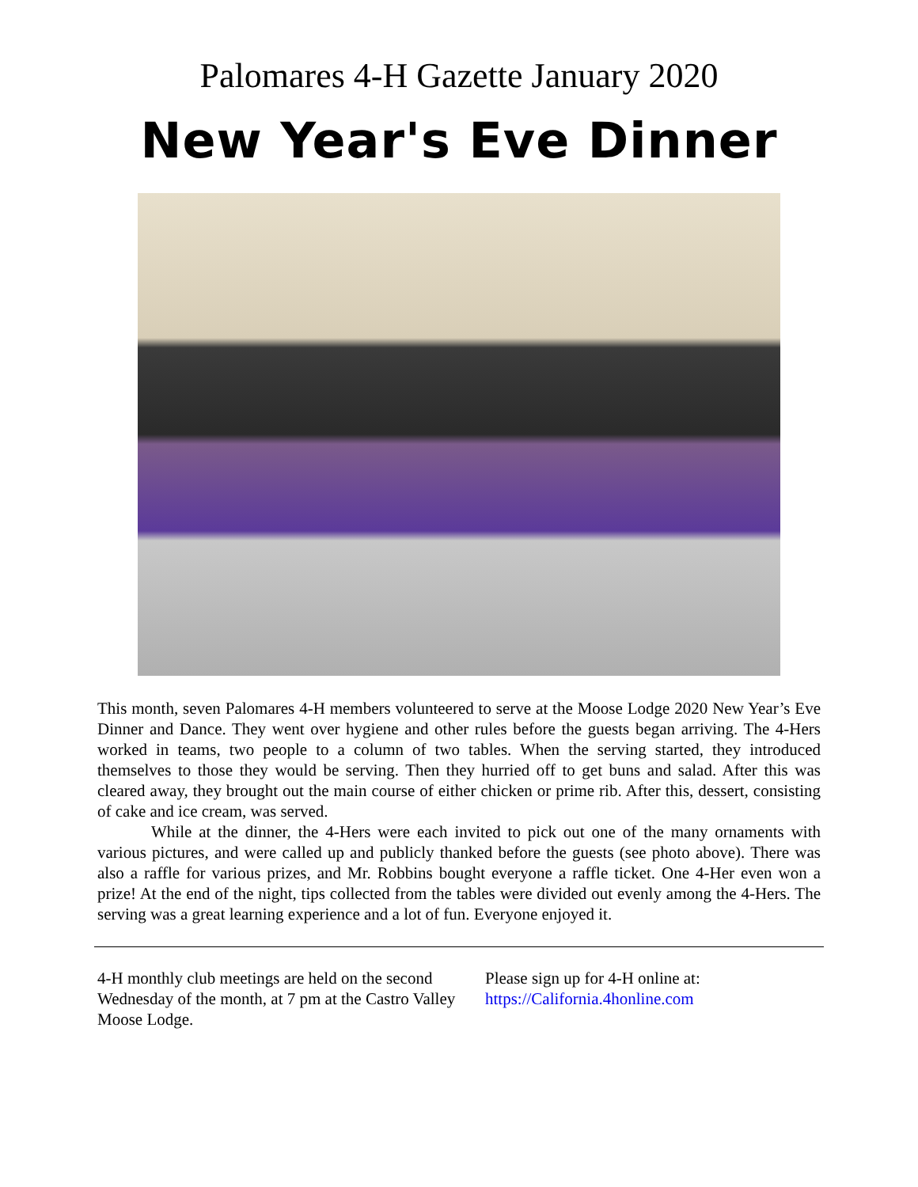Palomares 4-H Gazette January 2020
New Year's Eve Dinner
This month, seven Palomares 4-H members volunteered to serve at the Moose Lodge 2020 New Year’s Eve Dinner and Dance. They went over hygiene and other rules before the guests began arriving. The 4-Hers worked in teams, two people to a column of two tables. When the serving started, they introduced themselves to those they would be serving. Then they hurried off to get buns and salad. After this was cleared away, they brought out the main course of either chicken or prime rib. After this, dessert, consisting of cake and ice cream, was served.
While at the dinner, the 4-Hers were each invited to pick out one of the many ornaments with various pictures, and were called up and publicly thanked before the guests (see photo above). There was also a raffle for various prizes, and Mr. Robbins bought everyone a raffle ticket. One 4-Her even won a prize! At the end of the night, tips collected from the tables were divided out evenly among the 4-Hers. The serving was a great learning experience and a lot of fun. Everyone enjoyed it.
4-H monthly club meetings are held on the second Wednesday of the month, at 7 pm at the Castro Valley Moose Lodge.
Please sign up for 4-H online at:
https://California.4honline.com